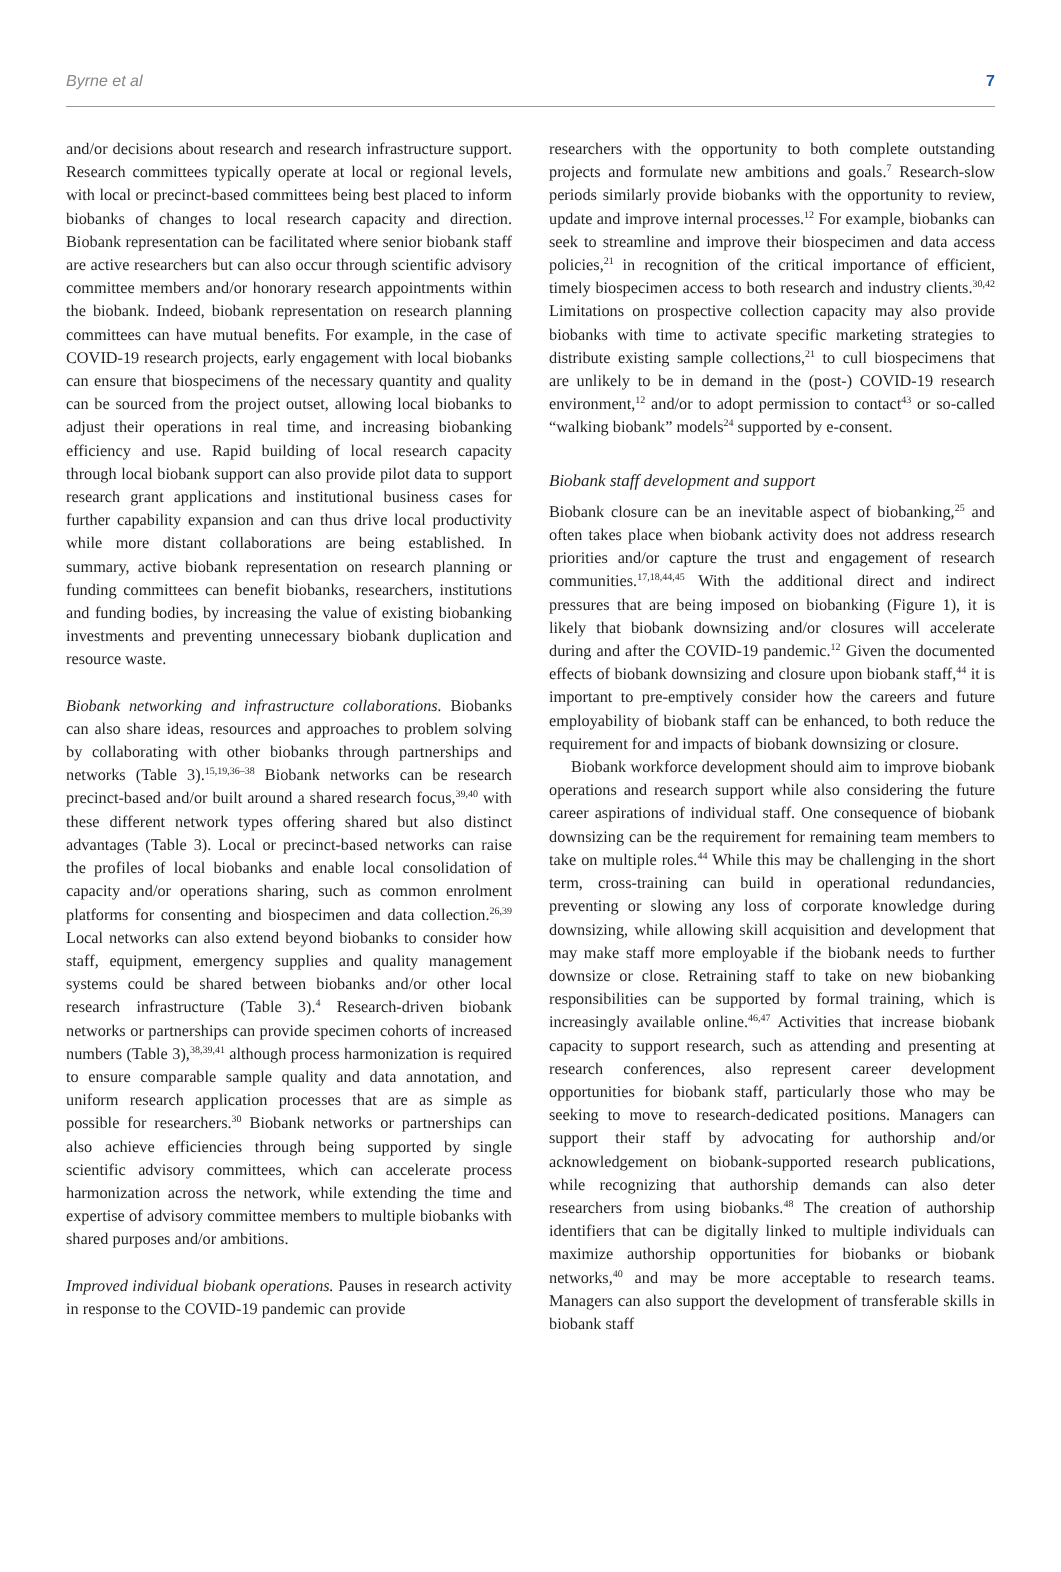Byrne et al 7
and/or decisions about research and research infrastructure support. Research committees typically operate at local or regional levels, with local or precinct-based committees being best placed to inform biobanks of changes to local research capacity and direction. Biobank representation can be facilitated where senior biobank staff are active researchers but can also occur through scientific advisory committee members and/or honorary research appointments within the biobank. Indeed, biobank representation on research planning committees can have mutual benefits. For example, in the case of COVID-19 research projects, early engagement with local biobanks can ensure that biospecimens of the necessary quantity and quality can be sourced from the project outset, allowing local biobanks to adjust their operations in real time, and increasing biobanking efficiency and use. Rapid building of local research capacity through local biobank support can also provide pilot data to support research grant applications and institutional business cases for further capability expansion and can thus drive local productivity while more distant collaborations are being established. In summary, active biobank representation on research planning or funding committees can benefit biobanks, researchers, institutions and funding bodies, by increasing the value of existing biobanking investments and preventing unnecessary biobank duplication and resource waste.
Biobank networking and infrastructure collaborations. Biobanks can also share ideas, resources and approaches to problem solving by collaborating with other biobanks through partnerships and networks (Table 3).<sup>15,19,36–38</sup> Biobank networks can be research precinct-based and/or built around a shared research focus,<sup>39,40</sup> with these different network types offering shared but also distinct advantages (Table 3). Local or precinct-based networks can raise the profiles of local biobanks and enable local consolidation of capacity and/or operations sharing, such as common enrolment platforms for consenting and biospecimen and data collection.<sup>26,39</sup> Local networks can also extend beyond biobanks to consider how staff, equipment, emergency supplies and quality management systems could be shared between biobanks and/or other local research infrastructure (Table 3).<sup>4</sup> Research-driven biobank networks or partnerships can provide specimen cohorts of increased numbers (Table 3),<sup>38,39,41</sup> although process harmonization is required to ensure comparable sample quality and data annotation, and uniform research application processes that are as simple as possible for researchers.<sup>30</sup> Biobank networks or partnerships can also achieve efficiencies through being supported by single scientific advisory committees, which can accelerate process harmonization across the network, while extending the time and expertise of advisory committee members to multiple biobanks with shared purposes and/or ambitions.
Improved individual biobank operations. Pauses in research activity in response to the COVID-19 pandemic can provide
researchers with the opportunity to both complete outstanding projects and formulate new ambitions and goals.<sup>7</sup> Research-slow periods similarly provide biobanks with the opportunity to review, update and improve internal processes.<sup>12</sup> For example, biobanks can seek to streamline and improve their biospecimen and data access policies,<sup>21</sup> in recognition of the critical importance of efficient, timely biospecimen access to both research and industry clients.<sup>30,42</sup> Limitations on prospective collection capacity may also provide biobanks with time to activate specific marketing strategies to distribute existing sample collections,<sup>21</sup> to cull biospecimens that are unlikely to be in demand in the (post-) COVID-19 research environment,<sup>12</sup> and/or to adopt permission to contact<sup>43</sup> or so-called “walking biobank” models<sup>24</sup> supported by e-consent.
Biobank staff development and support
Biobank closure can be an inevitable aspect of biobanking,<sup>25</sup> and often takes place when biobank activity does not address research priorities and/or capture the trust and engagement of research communities.<sup>17,18,44,45</sup> With the additional direct and indirect pressures that are being imposed on biobanking (Figure 1), it is likely that biobank downsizing and/or closures will accelerate during and after the COVID-19 pandemic.<sup>12</sup> Given the documented effects of biobank downsizing and closure upon biobank staff,<sup>44</sup> it is important to pre-emptively consider how the careers and future employability of biobank staff can be enhanced, to both reduce the requirement for and impacts of biobank downsizing or closure.
Biobank workforce development should aim to improve biobank operations and research support while also considering the future career aspirations of individual staff. One consequence of biobank downsizing can be the requirement for remaining team members to take on multiple roles.<sup>44</sup> While this may be challenging in the short term, cross-training can build in operational redundancies, preventing or slowing any loss of corporate knowledge during downsizing, while allowing skill acquisition and development that may make staff more employable if the biobank needs to further downsize or close. Retraining staff to take on new biobanking responsibilities can be supported by formal training, which is increasingly available online.<sup>46,47</sup> Activities that increase biobank capacity to support research, such as attending and presenting at research conferences, also represent career development opportunities for biobank staff, particularly those who may be seeking to move to research-dedicated positions. Managers can support their staff by advocating for authorship and/or acknowledgement on biobank-supported research publications, while recognizing that authorship demands can also deter researchers from using biobanks.<sup>48</sup> The creation of authorship identifiers that can be digitally linked to multiple individuals can maximize authorship opportunities for biobanks or biobank networks,<sup>40</sup> and may be more acceptable to research teams. Managers can also support the development of transferable skills in biobank staff